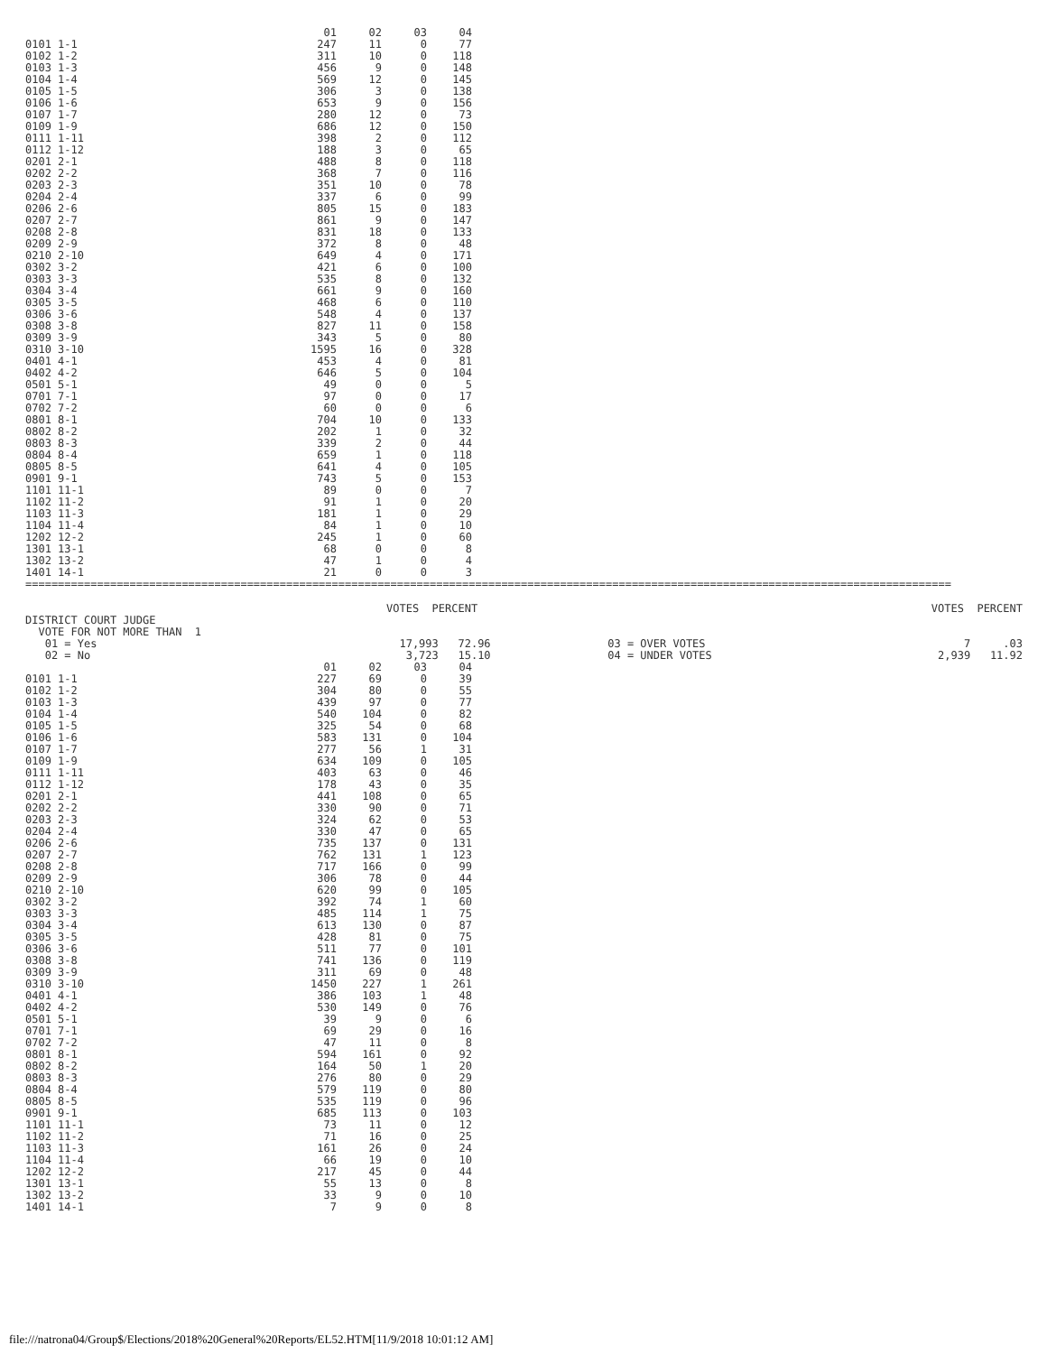| | 01 | 02 | 03 | 04 |
| --- | --- | --- | --- | --- |
| 0101 1-1 | 247 | 11 | 0 | 77 |
| 0102 1-2 | 311 | 10 | 0 | 118 |
| 0103 1-3 | 456 | 9 | 0 | 148 |
| 0104 1-4 | 569 | 12 | 0 | 145 |
| 0105 1-5 | 306 | 3 | 0 | 138 |
| 0106 1-6 | 653 | 9 | 0 | 156 |
| 0107 1-7 | 280 | 12 | 0 | 73 |
| 0109 1-9 | 686 | 12 | 0 | 150 |
| 0111 1-11 | 398 | 2 | 0 | 112 |
| 0112 1-12 | 188 | 3 | 0 | 65 |
| 0201 2-1 | 488 | 8 | 0 | 118 |
| 0202 2-2 | 368 | 7 | 0 | 116 |
| 0203 2-3 | 351 | 10 | 0 | 78 |
| 0204 2-4 | 337 | 6 | 0 | 99 |
| 0206 2-6 | 805 | 15 | 0 | 183 |
| 0207 2-7 | 861 | 9 | 0 | 147 |
| 0208 2-8 | 831 | 18 | 0 | 133 |
| 0209 2-9 | 372 | 8 | 0 | 48 |
| 0210 2-10 | 649 | 4 | 0 | 171 |
| 0302 3-2 | 421 | 6 | 0 | 100 |
| 0303 3-3 | 535 | 8 | 0 | 132 |
| 0304 3-4 | 661 | 9 | 0 | 160 |
| 0305 3-5 | 468 | 6 | 0 | 110 |
| 0306 3-6 | 548 | 4 | 0 | 137 |
| 0308 3-8 | 827 | 11 | 0 | 158 |
| 0309 3-9 | 343 | 5 | 0 | 80 |
| 0310 3-10 | 1595 | 16 | 0 | 328 |
| 0401 4-1 | 453 | 4 | 0 | 81 |
| 0402 4-2 | 646 | 5 | 0 | 104 |
| 0501 5-1 | 49 | 0 | 0 | 5 |
| 0701 7-1 | 97 | 0 | 0 | 17 |
| 0702 7-2 | 60 | 0 | 0 | 6 |
| 0801 8-1 | 704 | 10 | 0 | 133 |
| 0802 8-2 | 202 | 1 | 0 | 32 |
| 0803 8-3 | 339 | 2 | 0 | 44 |
| 0804 8-4 | 659 | 1 | 0 | 118 |
| 0805 8-5 | 641 | 4 | 0 | 105 |
| 0901 9-1 | 743 | 5 | 0 | 153 |
| 1101 11-1 | 89 | 0 | 0 | 7 |
| 1102 11-2 | 91 | 1 | 0 | 20 |
| 1103 11-3 | 181 | 1 | 0 | 29 |
| 1104 11-4 | 84 | 1 | 0 | 10 |
| 1202 12-2 | 245 | 1 | 0 | 60 |
| 1301 13-1 | 68 | 0 | 0 | 8 |
| 1302 13-2 | 47 | 1 | 0 | 4 |
| 1401 14-1 | 21 | 0 | 0 | 3 |
==============================================================================================================================================
| | VOTES PERCENT | | VOTES PERCENT |
| DISTRICT COURT JUDGE | | | |
| VOTE FOR NOT MORE THAN 1 | | | |
| 01 = Yes | 17,993 72.96 | 03 = OVER VOTES | 7 .03 |
| 02 = No | 3,723 15.10 | 04 = UNDER VOTES | 2,939 11.92 |
| | 01 | 02 | 03 | 04 |
| --- | --- | --- | --- | --- |
| 0101 1-1 | 227 | 69 | 0 | 39 |
| 0102 1-2 | 304 | 80 | 0 | 55 |
| 0103 1-3 | 439 | 97 | 0 | 77 |
| 0104 1-4 | 540 | 104 | 0 | 82 |
| 0105 1-5 | 325 | 54 | 0 | 68 |
| 0106 1-6 | 583 | 131 | 0 | 104 |
| 0107 1-7 | 277 | 56 | 1 | 31 |
| 0109 1-9 | 634 | 109 | 0 | 105 |
| 0111 1-11 | 403 | 63 | 0 | 46 |
| 0112 1-12 | 178 | 43 | 0 | 35 |
| 0201 2-1 | 441 | 108 | 0 | 65 |
| 0202 2-2 | 330 | 90 | 0 | 71 |
| 0203 2-3 | 324 | 62 | 0 | 53 |
| 0204 2-4 | 330 | 47 | 0 | 65 |
| 0206 2-6 | 735 | 137 | 0 | 131 |
| 0207 2-7 | 762 | 131 | 1 | 123 |
| 0208 2-8 | 717 | 166 | 0 | 99 |
| 0209 2-9 | 306 | 78 | 0 | 44 |
| 0210 2-10 | 620 | 99 | 0 | 105 |
| 0302 3-2 | 392 | 74 | 1 | 60 |
| 0303 3-3 | 485 | 114 | 1 | 75 |
| 0304 3-4 | 613 | 130 | 0 | 87 |
| 0305 3-5 | 428 | 81 | 0 | 75 |
| 0306 3-6 | 511 | 77 | 0 | 101 |
| 0308 3-8 | 741 | 136 | 0 | 119 |
| 0309 3-9 | 311 | 69 | 0 | 48 |
| 0310 3-10 | 1450 | 227 | 1 | 261 |
| 0401 4-1 | 386 | 103 | 1 | 48 |
| 0402 4-2 | 530 | 149 | 0 | 76 |
| 0501 5-1 | 39 | 9 | 0 | 6 |
| 0701 7-1 | 69 | 29 | 0 | 16 |
| 0702 7-2 | 47 | 11 | 0 | 8 |
| 0801 8-1 | 594 | 161 | 0 | 92 |
| 0802 8-2 | 164 | 50 | 1 | 20 |
| 0803 8-3 | 276 | 80 | 0 | 29 |
| 0804 8-4 | 579 | 119 | 0 | 80 |
| 0805 8-5 | 535 | 119 | 0 | 96 |
| 0901 9-1 | 685 | 113 | 0 | 103 |
| 1101 11-1 | 73 | 11 | 0 | 12 |
| 1102 11-2 | 71 | 16 | 0 | 25 |
| 1103 11-3 | 161 | 26 | 0 | 24 |
| 1104 11-4 | 66 | 19 | 0 | 10 |
| 1202 12-2 | 217 | 45 | 0 | 44 |
| 1301 13-1 | 55 | 13 | 0 | 8 |
| 1302 13-2 | 33 | 9 | 0 | 10 |
| 1401 14-1 | 7 | 9 | 0 | 8 |
file:///natrona04/Group$/Elections/2018%20General%20Reports/EL52.HTM[11/9/2018 10:01:12 AM]